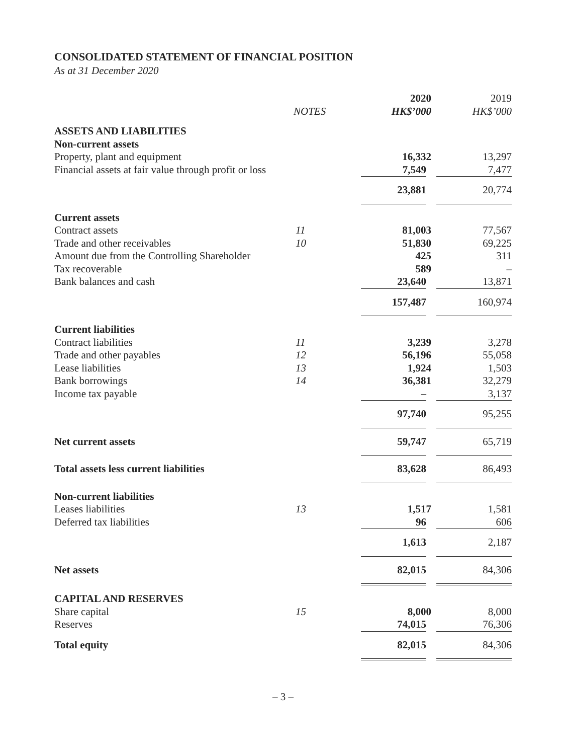CONSOLIDATED STATEMENT OF FINANCIAL POSITION
As at 31 December 2020
| | | 2020 | 2019 |
| --- | --- | --- | --- |
| | NOTES | HK$’000 | HK$’000 |
| ASSETS AND LIABILITIES | | | |
| Non-current assets | | | |
| Property, plant and equipment | | 16,332 | 13,297 |
| Financial assets at fair value through profit or loss | | 7,549 | 7,477 |
| | | 23,881 | 20,774 |
| Current assets | | | |
| Contract assets | 11 | 81,003 | 77,567 |
| Trade and other receivables | 10 | 51,830 | 69,225 |
| Amount due from the Controlling Shareholder | | 425 | 311 |
| Tax recoverable | | 589 | – |
| Bank balances and cash | | 23,640 | 13,871 |
| | | 157,487 | 160,974 |
| Current liabilities | | | |
| Contract liabilities | 11 | 3,239 | 3,278 |
| Trade and other payables | 12 | 56,196 | 55,058 |
| Lease liabilities | 13 | 1,924 | 1,503 |
| Bank borrowings | 14 | 36,381 | 32,279 |
| Income tax payable | | – | 3,137 |
| | | 97,740 | 95,255 |
| Net current assets | | 59,747 | 65,719 |
| Total assets less current liabilities | | 83,628 | 86,493 |
| Non-current liabilities | | | |
| Leases liabilities | 13 | 1,517 | 1,581 |
| Deferred tax liabilities | | 96 | 606 |
| | | 1,613 | 2,187 |
| Net assets | | 82,015 | 84,306 |
| CAPITAL AND RESERVES | | | |
| Share capital | 15 | 8,000 | 8,000 |
| Reserves | | 74,015 | 76,306 |
| Total equity | | 82,015 | 84,306 |
– 3 –